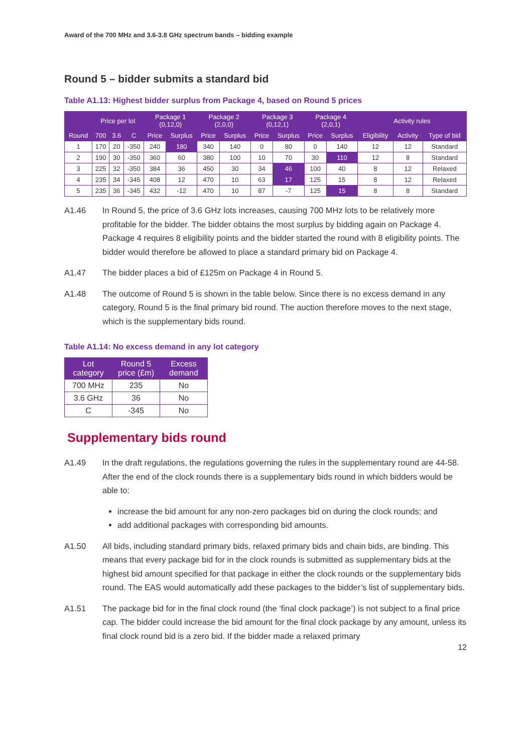Award of the 700 MHz and 3.6-3.8 GHz spectrum bands – bidding example
Round 5 – bidder submits a standard bid
Table A1.13: Highest bidder surplus from Package 4, based on Round 5 prices
| | Price per lot | | | Package 1 (0,12,0) | | Package 2 (2,0,0) | | Package 3 (0,12,1) | | Package 4 (2,0,1) | | Activity rules | | |
| --- | --- | --- | --- | --- | --- | --- | --- | --- | --- | --- | --- | --- | --- | --- |
| Round | 700 | 3.6 | C | Price | Surplus | Price | Surplus | Price | Surplus | Price | Surplus | Eligibility | Activity | Type of bid |
| 1 | 170 | 20 | -350 | 240 | 180 | 340 | 140 | 0 | 80 | 0 | 140 | 12 | 12 | Standard |
| 2 | 190 | 30 | -350 | 360 | 60 | 380 | 100 | 10 | 70 | 30 | 110 | 12 | 8 | Standard |
| 3 | 225 | 32 | -350 | 384 | 36 | 450 | 30 | 34 | 46 | 100 | 40 | 8 | 12 | Relaxed |
| 4 | 235 | 34 | -345 | 408 | 12 | 470 | 10 | 63 | 17 | 125 | 15 | 8 | 12 | Relaxed |
| 5 | 235 | 36 | -345 | 432 | -12 | 470 | 10 | 87 | -7 | 125 | 15 | 8 | 8 | Standard |
A1.46 In Round 5, the price of 3.6 GHz lots increases, causing 700 MHz lots to be relatively more profitable for the bidder. The bidder obtains the most surplus by bidding again on Package 4. Package 4 requires 8 eligibility points and the bidder started the round with 8 eligibility points. The bidder would therefore be allowed to place a standard primary bid on Package 4.
A1.47 The bidder places a bid of £125m on Package 4 in Round 5.
A1.48 The outcome of Round 5 is shown in the table below. Since there is no excess demand in any category, Round 5 is the final primary bid round. The auction therefore moves to the next stage, which is the supplementary bids round.
Table A1.14: No excess demand in any lot category
| Lot category | Round 5 price (£m) | Excess demand |
| --- | --- | --- |
| 700 MHz | 235 | No |
| 3.6 GHz | 36 | No |
| C | -345 | No |
Supplementary bids round
A1.49 In the draft regulations, the regulations governing the rules in the supplementary round are 44-58. After the end of the clock rounds there is a supplementary bids round in which bidders would be able to:
increase the bid amount for any non-zero packages bid on during the clock rounds; and
add additional packages with corresponding bid amounts.
A1.50 All bids, including standard primary bids, relaxed primary bids and chain bids, are binding. This means that every package bid for in the clock rounds is submitted as supplementary bids at the highest bid amount specified for that package in either the clock rounds or the supplementary bids round. The EAS would automatically add these packages to the bidder’s list of supplementary bids.
A1.51 The package bid for in the final clock round (the ‘final clock package’) is not subject to a final price cap. The bidder could increase the bid amount for the final clock package by any amount, unless its final clock round bid is a zero bid. If the bidder made a relaxed primary
12